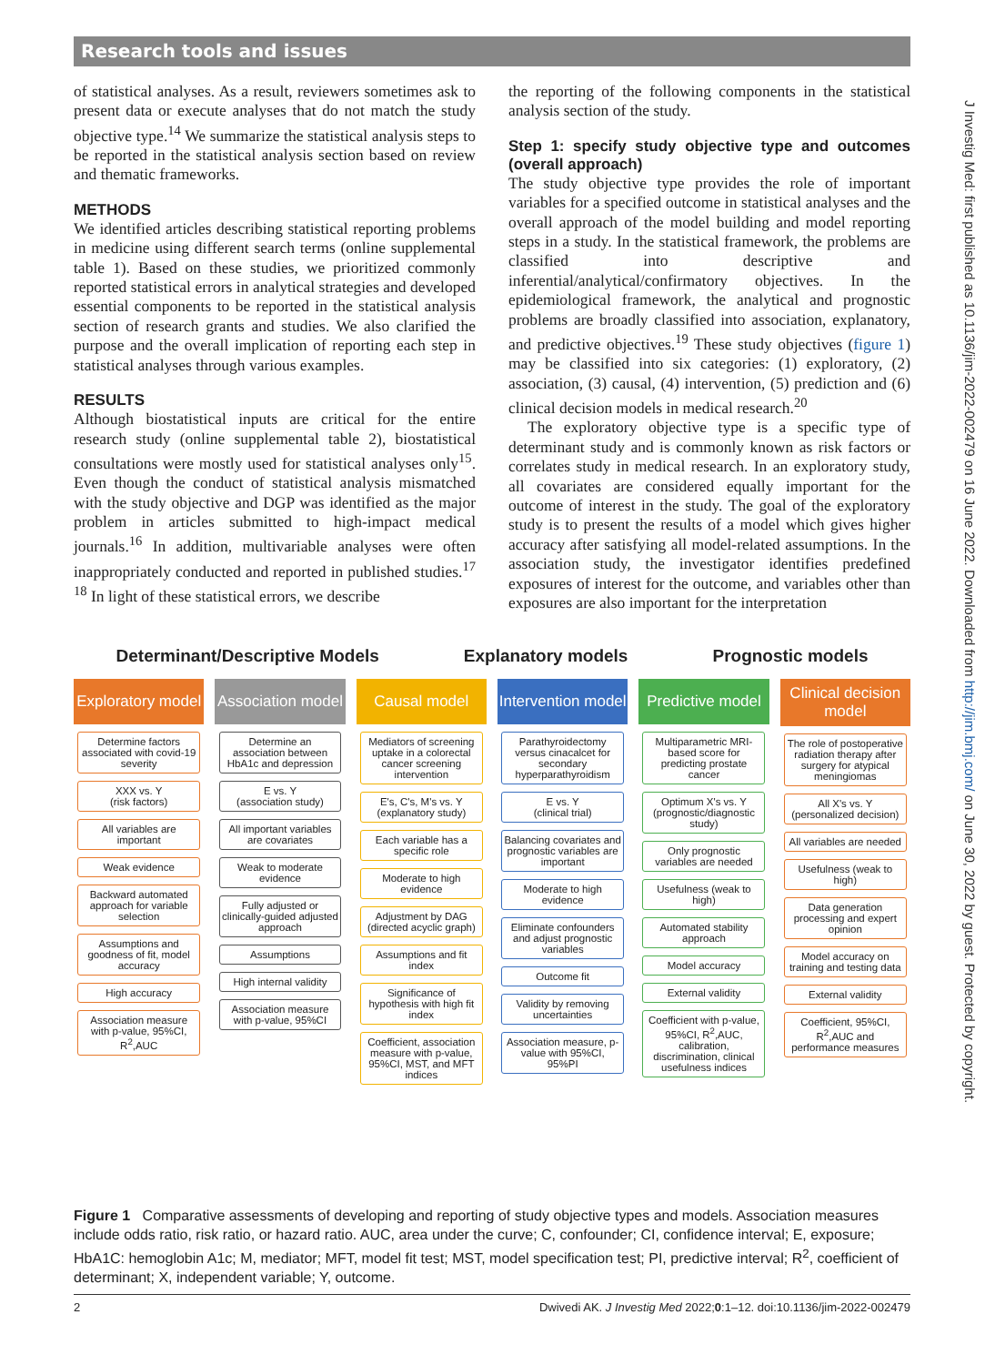Research tools and issues
J Investig Med: first published as 10.1136/jim-2022-002479 on 16 June 2022. Downloaded from http://jim.bmj.com/ on June 30, 2022 by guest. Protected by copyright.
of statistical analyses. As a result, reviewers sometimes ask to present data or execute analyses that do not match the study objective type.<sup>14</sup> We summarize the statistical analysis steps to be reported in the statistical analysis section based on review and thematic frameworks.
METHODS
We identified articles describing statistical reporting problems in medicine using different search terms (online supplemental table 1). Based on these studies, we prioritized commonly reported statistical errors in analytical strategies and developed essential components to be reported in the statistical analysis section of research grants and studies. We also clarified the purpose and the overall implication of reporting each step in statistical analyses through various examples.
RESULTS
Although biostatistical inputs are critical for the entire research study (online supplemental table 2), biostatistical consultations were mostly used for statistical analyses only<sup>15</sup>. Even though the conduct of statistical analysis mismatched with the study objective and DGP was identified as the major problem in articles submitted to high-impact medical journals.<sup>16</sup> In addition, multivariable analyses were often inappropriately conducted and reported in published studies.<sup>17 18</sup> In light of these statistical errors, we describe
the reporting of the following components in the statistical analysis section of the study.
Step 1: specify study objective type and outcomes (overall approach)
The study objective type provides the role of important variables for a specified outcome in statistical analyses and the overall approach of the model building and model reporting steps in a study. In the statistical framework, the problems are classified into descriptive and inferential/analytical/confirmatory objectives. In the epidemiological framework, the analytical and prognostic problems are broadly classified into association, explanatory, and predictive objectives.<sup>19</sup> These study objectives (figure 1) may be classified into six categories: (1) exploratory, (2) association, (3) causal, (4) intervention, (5) prediction and (6) clinical decision models in medical research.<sup>20</sup>
The exploratory objective type is a specific type of determinant study and is commonly known as risk factors or correlates study in medical research. In an exploratory study, all covariates are considered equally important for the outcome of interest in the study. The goal of the exploratory study is to present the results of a model which gives higher accuracy after satisfying all model-related assumptions. In the association study, the investigator identifies predefined exposures of interest for the outcome, and variables other than exposures are also important for the interpretation
Determinant/Descriptive Models Explanatory models Prognostic models
Exploratory model
Determine factors associated with covid-19 severity
XXX vs. Y
(risk factors)
All variables are important
Weak evidence
Backward automated approach for variable selection
Assumptions and goodness of fit, model accuracy
High accuracy
Association measure with p-value, 95%CI, R<sup>2</sup>,AUC
Association model
Determine an association between HbA1c and depression
E vs. Y
(association study)
All important variables are covariates
Weak to moderate evidence
Fully adjusted or clinically-guided adjusted approach
Assumptions
High internal validity
Association measure with p-value, 95%CI
Causal model
Mediators of screening uptake in a colorectal cancer screening intervention
E's, C's, M's vs. Y
(explanatory study)
Each variable has a specific role
Moderate to high evidence
Adjustment by DAG (directed acyclic graph)
Assumptions and fit index
Significance of hypothesis with high fit index
Coefficient, association measure with p-value, 95%CI, MST, and MFT indices
Intervention model
Parathyroidectomy versus cinacalcet for secondary hyperparathyroidism
E vs. Y
(clinical trial)
Balancing covariates and prognostic variables are important
Moderate to high evidence
Eliminate confounders and adjust prognostic variables
Outcome fit
Validity by removing uncertainties
Association measure, p-value with 95%CI, 95%PI
Predictive model
Multiparametric MRI-based score for predicting prostate cancer
Optimum X's vs. Y
(prognostic/diagnostic study)
Only prognostic variables are needed
Usefulness (weak to high)
Automated stability approach
Model accuracy
External validity
Coefficient with p-value, 95%CI, R<sup>2</sup>,AUC, calibration, discrimination, clinical usefulness indices
Clinical decision model
The role of postoperative radiation therapy after surgery for atypical meningiomas
All X's vs. Y
(personalized decision)
All variables are needed
Usefulness (weak to high)
Data generation processing and expert opinion
Model accuracy on training and testing data
External validity
Coefficient, 95%CI, R<sup>2</sup>,AUC and performance measures
Figure 1 Comparative assessments of developing and reporting of study objective types and models. Association measures include odds ratio, risk ratio, or hazard ratio. AUC, area under the curve; C, confounder; CI, confidence interval; E, exposure; HbA1C: hemoglobin A1c; M, mediator; MFT, model fit test; MST, model specification test; PI, predictive interval; R<sup>2</sup>, coefficient of determinant; X, independent variable; Y, outcome.
2 Dwivedi AK. J Investig Med 2022;0:1–12. doi:10.1136/jim-2022-002479